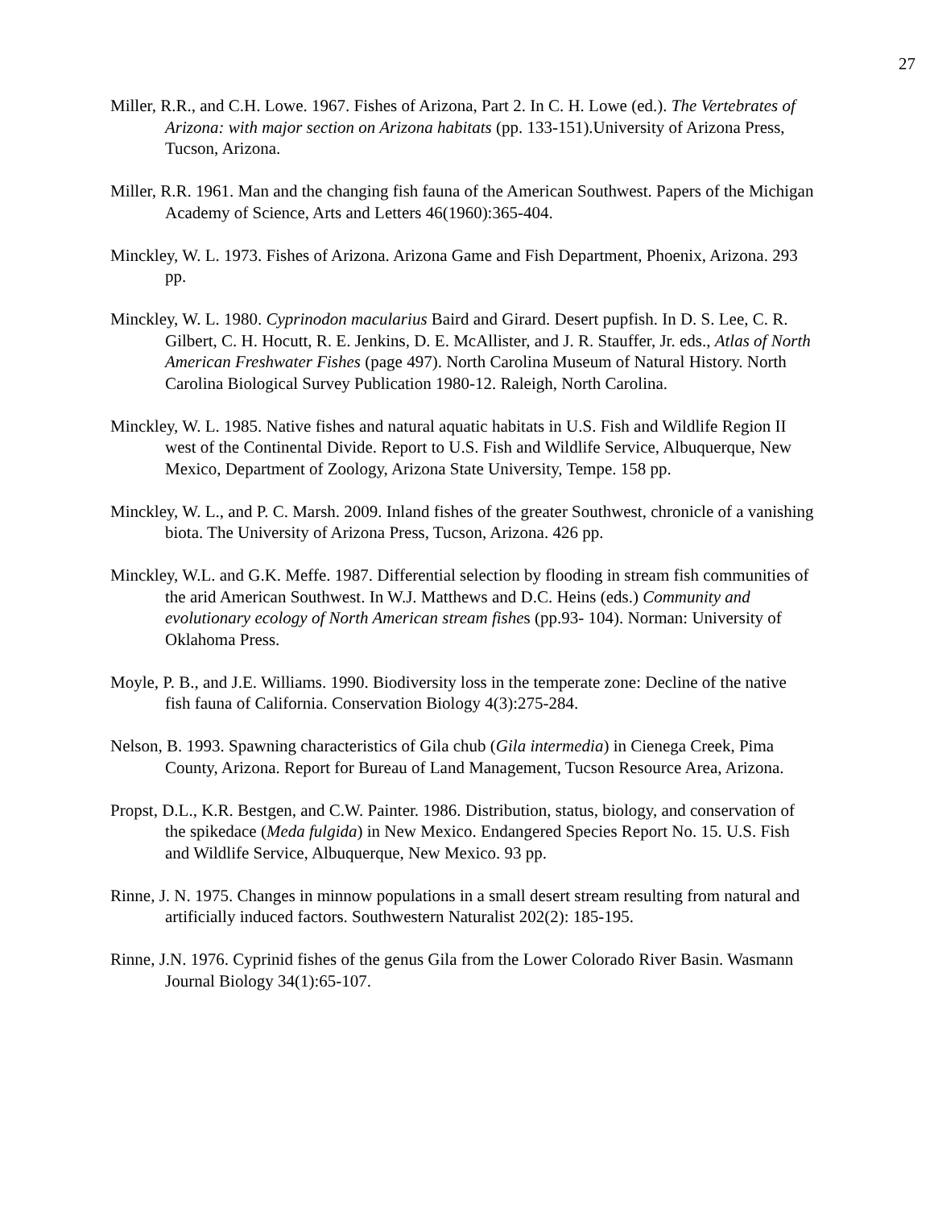27
Miller, R.R., and C.H. Lowe. 1967. Fishes of Arizona, Part 2. In C. H. Lowe (ed.). The Vertebrates of Arizona: with major section on Arizona habitats (pp. 133-151).University of Arizona Press, Tucson, Arizona.
Miller, R.R. 1961. Man and the changing fish fauna of the American Southwest. Papers of the Michigan Academy of Science, Arts and Letters 46(1960):365-404.
Minckley, W. L. 1973. Fishes of Arizona. Arizona Game and Fish Department, Phoenix, Arizona. 293 pp.
Minckley, W. L. 1980. Cyprinodon macularius Baird and Girard. Desert pupfish. In D. S. Lee, C. R. Gilbert, C. H. Hocutt, R. E. Jenkins, D. E. McAllister, and J. R. Stauffer, Jr. eds., Atlas of North American Freshwater Fishes (page 497). North Carolina Museum of Natural History. North Carolina Biological Survey Publication 1980-12. Raleigh, North Carolina.
Minckley, W. L. 1985. Native fishes and natural aquatic habitats in U.S. Fish and Wildlife Region II west of the Continental Divide. Report to U.S. Fish and Wildlife Service, Albuquerque, New Mexico, Department of Zoology, Arizona State University, Tempe. 158 pp.
Minckley, W. L., and P. C. Marsh. 2009. Inland fishes of the greater Southwest, chronicle of a vanishing biota. The University of Arizona Press, Tucson, Arizona. 426 pp.
Minckley, W.L. and G.K. Meffe. 1987. Differential selection by flooding in stream fish communities of the arid American Southwest. In W.J. Matthews and D.C. Heins (eds.) Community and evolutionary ecology of North American stream fishes (pp.93- 104). Norman: University of Oklahoma Press.
Moyle, P. B., and J.E. Williams. 1990. Biodiversity loss in the temperate zone: Decline of the native fish fauna of California. Conservation Biology 4(3):275-284.
Nelson, B. 1993. Spawning characteristics of Gila chub (Gila intermedia) in Cienega Creek, Pima County, Arizona. Report for Bureau of Land Management, Tucson Resource Area, Arizona.
Propst, D.L., K.R. Bestgen, and C.W. Painter. 1986. Distribution, status, biology, and conservation of the spikedace (Meda fulgida) in New Mexico. Endangered Species Report No. 15. U.S. Fish and Wildlife Service, Albuquerque, New Mexico. 93 pp.
Rinne, J. N. 1975. Changes in minnow populations in a small desert stream resulting from natural and artificially induced factors. Southwestern Naturalist 202(2): 185-195.
Rinne, J.N. 1976. Cyprinid fishes of the genus Gila from the Lower Colorado River Basin. Wasmann Journal Biology 34(1):65-107.